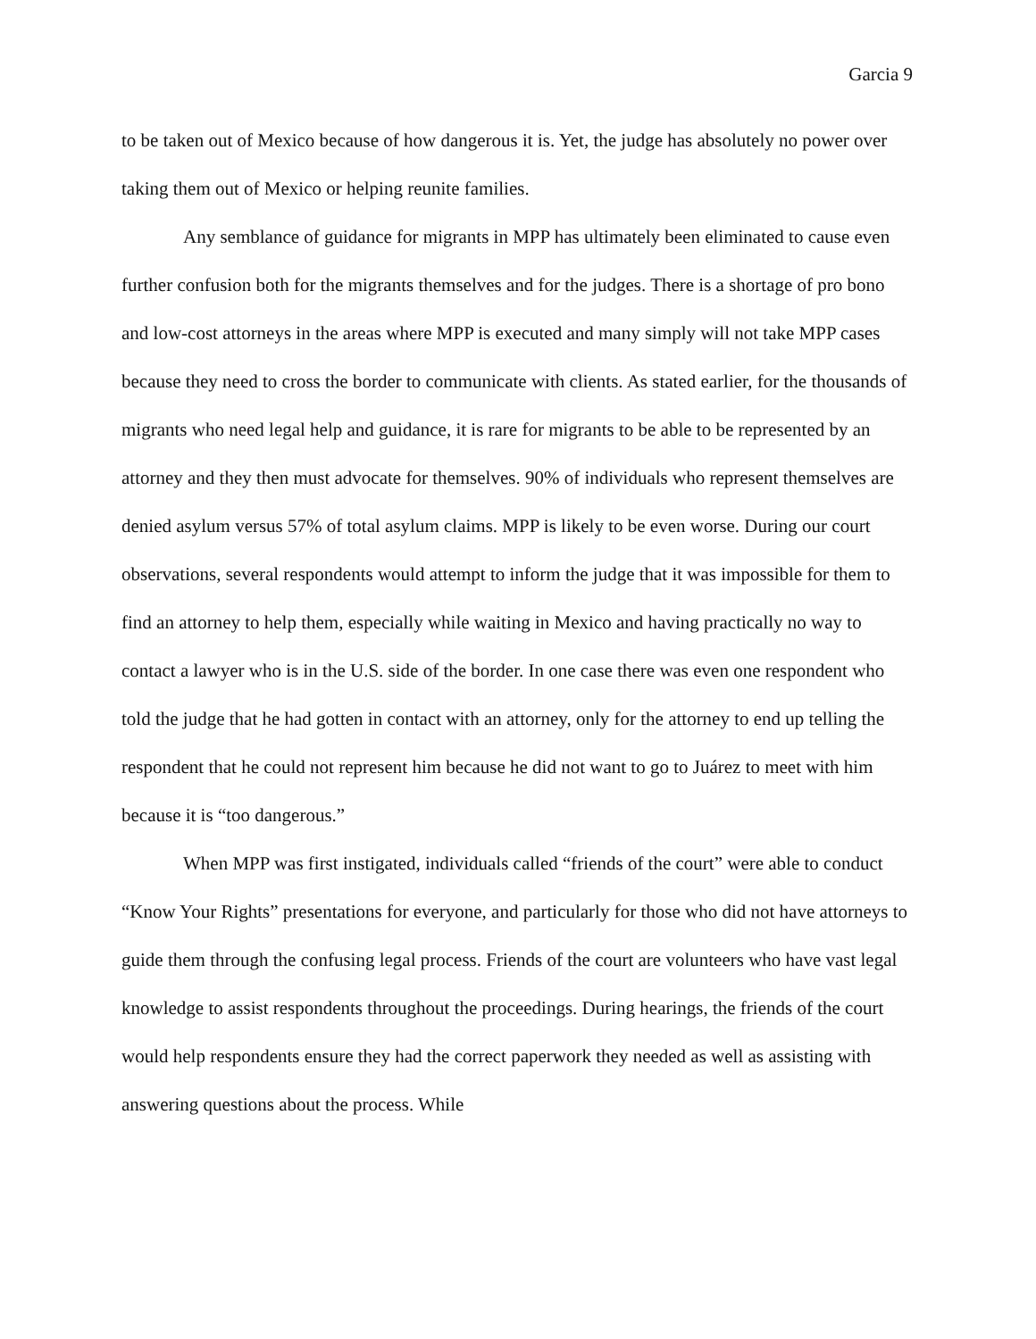Garcia 9
to be taken out of Mexico because of how dangerous it is. Yet, the judge has absolutely no power over taking them out of Mexico or helping reunite families.
Any semblance of guidance for migrants in MPP has ultimately been eliminated to cause even further confusion both for the migrants themselves and for the judges. There is a shortage of pro bono and low-cost attorneys in the areas where MPP is executed and many simply will not take MPP cases because they need to cross the border to communicate with clients. As stated earlier, for the thousands of migrants who need legal help and guidance, it is rare for migrants to be able to be represented by an attorney and they then must advocate for themselves. 90% of individuals who represent themselves are denied asylum versus 57% of total asylum claims. MPP is likely to be even worse. During our court observations, several respondents would attempt to inform the judge that it was impossible for them to find an attorney to help them, especially while waiting in Mexico and having practically no way to contact a lawyer who is in the U.S. side of the border. In one case there was even one respondent who told the judge that he had gotten in contact with an attorney, only for the attorney to end up telling the respondent that he could not represent him because he did not want to go to Juárez to meet with him because it is “too dangerous.”
When MPP was first instigated, individuals called “friends of the court” were able to conduct “Know Your Rights” presentations for everyone, and particularly for those who did not have attorneys to guide them through the confusing legal process. Friends of the court are volunteers who have vast legal knowledge to assist respondents throughout the proceedings. During hearings, the friends of the court would help respondents ensure they had the correct paperwork they needed as well as assisting with answering questions about the process. While